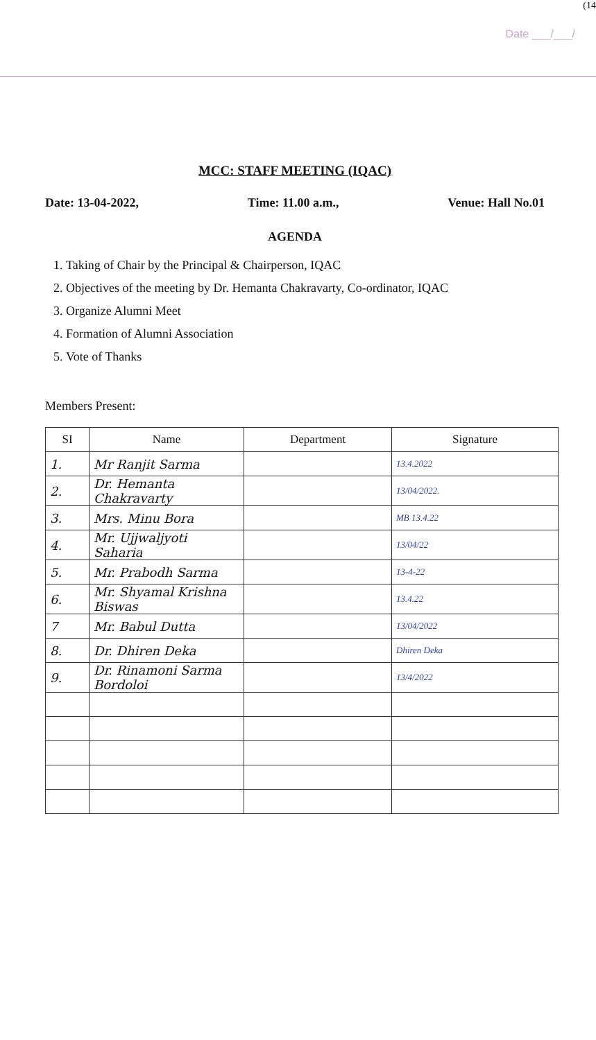(14
Date ___/___/
MCC: STAFF MEETING (IQAC)
Date: 13-04-2022, Time: 11.00 a.m., Venue: Hall No.01
AGENDA
1. Taking of Chair by the Principal & Chairperson, IQAC
2. Objectives of the meeting by Dr. Hemanta Chakravarty, Co-ordinator, IQAC
3. Organize Alumni Meet
4. Formation of Alumni Association
5. Vote of Thanks
Members Present:
| SI | Name | Department | Signature |
| --- | --- | --- | --- |
| 1. | Mr Ranjit Sarma | | 13.4.2022 |
| 2. | Dr. Hemanta Chakravarty | | 13/04/2022. |
| 3. | Mrs. Minu Bora | | MB 13.4.22 |
| 4. | Mr. Ujjwaljyoti Saharia | | 13/04/22 |
| 5. | Mr. Prabodh Sarma | | 13-4-22 |
| 6. | Mr. Shyamal Krishna Biswas | | 13.4.22 |
| 7 | Mr. Babul Dutta | | 13/04/2022 |
| 8. | Dr. Dhiren Deka | | Dhiren Deka |
| 9. | Dr. Rinamoni Sarma Bordoloi | | 13/4/2022 |